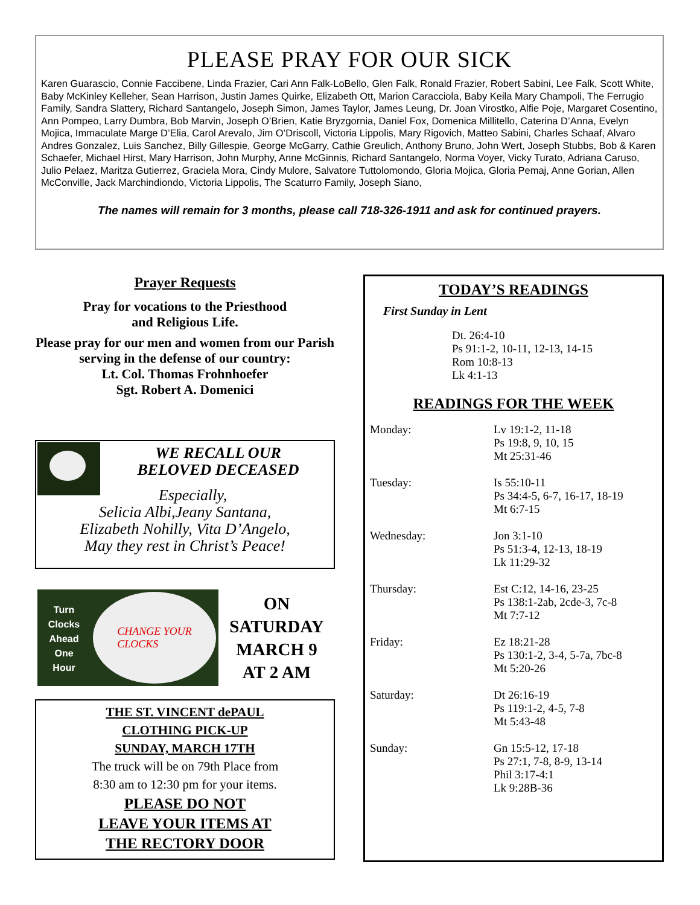PLEASE PRAY FOR OUR SICK
Karen Guarascio, Connie Faccibene, Linda Frazier, Cari Ann Falk-LoBello, Glen Falk, Ronald Frazier, Robert Sabini, Lee Falk, Scott White, Baby McKinley Kelleher, Sean Harrison, Justin James Quirke, Elizabeth Ott, Marion Caracciola, Baby Keila Mary Champoli, The Ferrugio Family, Sandra Slattery, Richard Santangelo, Joseph Simon, James Taylor, James Leung, Dr. Joan Virostko, Alfie Poje, Margaret Cosentino, Ann Pompeo, Larry Dumbra, Bob Marvin, Joseph O’Brien, Katie Bryzgornia, Daniel Fox, Domenica Millitello, Caterina D’Anna, Evelyn Mojica, Immaculate Marge D’Elia, Carol Arevalo, Jim O’Driscoll, Victoria Lippolis, Mary Rigovich, Matteo Sabini, Charles Schaaf, Alvaro Andres Gonzalez, Luis Sanchez, Billy Gillespie, George McGarry, Cathie Greulich, Anthony Bruno, John Wert, Joseph Stubbs, Bob & Karen Schaefer, Michael Hirst, Mary Harrison, John Murphy, Anne McGinnis, Richard Santangelo, Norma Voyer, Vicky Turato, Adriana Caruso, Julio Pelaez, Maritza Gutierrez, Graciela Mora, Cindy Mulore, Salvatore Tuttolomondo, Gloria Mojica, Gloria Pemaj, Anne Gorian, Allen McConville, Jack Marchindiondo, Victoria Lippolis, The Scaturro Family, Joseph Siano,
The names will remain for 3 months, please call 718-326-1911 and ask for continued prayers.
Prayer Requests
Pray for vocations to the Priesthood
and Religious Life.
Please pray for our men and women from our Parish serving in the defense of our country:
Lt. Col. Thomas Frohnhoefer
Sgt. Robert A. Domenici
WE RECALL OUR
BELOVED DECEASED
Especially,
Selicia Albi,Jeany Santana,
Elizabeth Nohilly, Vita D’Angelo,
May they rest in Christ’s Peace!
Turn
Clocks
Ahead
One
Hour
CHANGE YOUR
CLOCKS
ON
SATURDAY
MARCH 9
AT 2 AM
THE ST. VINCENT dePAUL
CLOTHING PICK-UP
SUNDAY, MARCH 17TH
The truck will be on 79th Place from
8:30 am to 12:30 pm for your items.
PLEASE DO NOT
LEAVE YOUR ITEMS AT
THE RECTORY DOOR
TODAY’S READINGS
First Sunday in Lent
Dt. 26:4-10
Ps 91:1-2, 10-11, 12-13, 14-15
Rom 10:8-13
Lk 4:1-13
READINGS FOR THE WEEK
Monday: Lv 19:1-2, 11-18
Ps 19:8, 9, 10, 15
Mt 25:31-46
Tuesday: Is 55:10-11
Ps 34:4-5, 6-7, 16-17, 18-19
Mt 6:7-15
Wednesday: Jon 3:1-10
Ps 51:3-4, 12-13, 18-19
Lk 11:29-32
Thursday: Est C:12, 14-16, 23-25
Ps 138:1-2ab, 2cde-3, 7c-8
Mt 7:7-12
Friday: Ez 18:21-28
Ps 130:1-2, 3-4, 5-7a, 7bc-8
Mt 5:20-26
Saturday: Dt 26:16-19
Ps 119:1-2, 4-5, 7-8
Mt 5:43-48
Sunday: Gn 15:5-12, 17-18
Ps 27:1, 7-8, 8-9, 13-14
Phil 3:17-4:1
Lk 9:28B-36